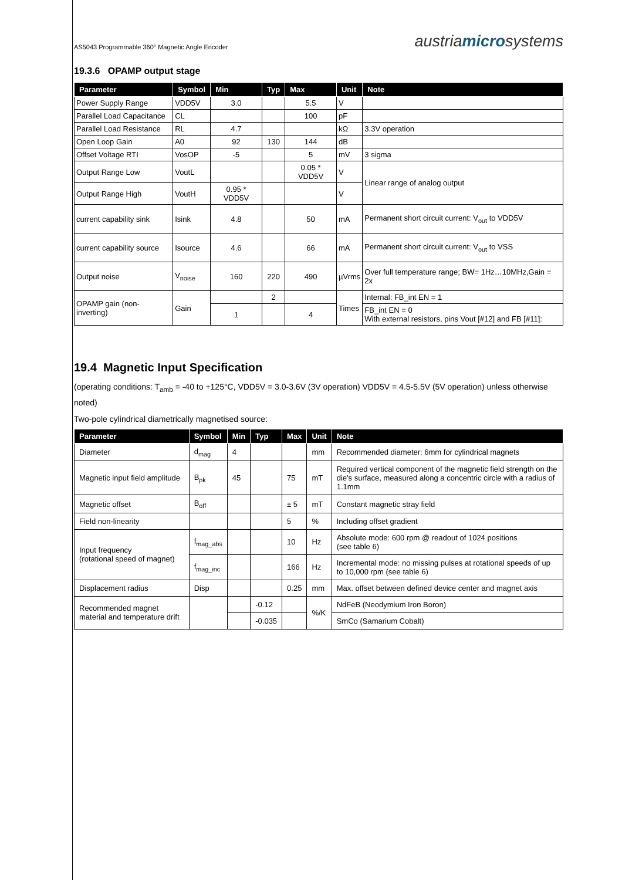AS5043 Programmable 360° Magnetic Angle Encoder austriamicrosystems
19.3.6 OPAMP output stage
| Parameter | Symbol | Min | Typ | Max | Unit | Note |
| --- | --- | --- | --- | --- | --- | --- |
| Power Supply Range | VDD5V | 3.0 | | 5.5 | V | |
| Parallel Load Capacitance | CL | | | 100 | pF | |
| Parallel Load Resistance | RL | 4.7 | | | kΩ | 3.3V operation |
| Open Loop Gain | A0 | 92 | 130 | 144 | dB | |
| Offset Voltage RTI | VosOP | -5 | | 5 | mV | 3 sigma |
| Output Range Low | VoutL | | | 0.05 * VDD5V | V | Linear range of analog output |
| Output Range High | VoutH | 0.95 * VDD5V | | | V | |
| current capability sink | Isink | 4.8 | | 50 | mA | Permanent short circuit current: V<sub>out</sub> to VDD5V |
| current capability source | Isource | 4.6 | | 66 | mA | Permanent short circuit current: V<sub>out</sub> to VSS |
| Output noise | V<sub>noise</sub> | 160 | 220 | 490 | µVrms | Over full temperature range; BW= 1Hz…10MHz,Gain = 2x |
| OPAMP gain (non-inverting) | Gain | | 2 | | Times | Internal: FB_int EN = 1 |
| | | 1 | | 4 | | FB_int EN = 0 With external resistors, pins Vout [#12] and FB [#11]: |
19.4 Magnetic Input Specification
(operating conditions: T<sub>amb</sub> = -40 to +125°C, VDD5V = 3.0-3.6V (3V operation) VDD5V = 4.5-5.5V (5V operation) unless otherwise noted)
Two-pole cylindrical diametrically magnetised source:
| Parameter | Symbol | Min | Typ | Max | Unit | Note |
| --- | --- | --- | --- | --- | --- | --- |
| Diameter | d<sub>mag</sub> | 4 | | | mm | Recommended diameter: 6mm for cylindrical magnets |
| Magnetic input field amplitude | B<sub>pk</sub> | 45 | | 75 | mT | Required vertical component of the magnetic field strength on the die's surface, measured along a concentric circle with a radius of 1.1mm |
| Magnetic offset | B<sub>off</sub> | | | ± 5 | mT | Constant magnetic stray field |
| Field non-linearity | | | | 5 | % | Including offset gradient |
| Input frequency (rotational speed of magnet) | f<sub>mag_abs</sub> | | | 10 | Hz | Absolute mode: 600 rpm @ readout of 1024 positions (see table 6) |
| | f<sub>mag_inc</sub> | | | 166 | Hz | Incremental mode: no missing pulses at rotational speeds of up to 10,000 rpm (see table 6) |
| Displacement radius | Disp | | | 0.25 | mm | Max. offset between defined device center and magnet axis |
| Recommended magnet material and temperature drift | | | -0.12 | | %/K | NdFeB (Neodymium Iron Boron) |
| | | | -0.035 | | | SmCo (Samarium Cobalt) |